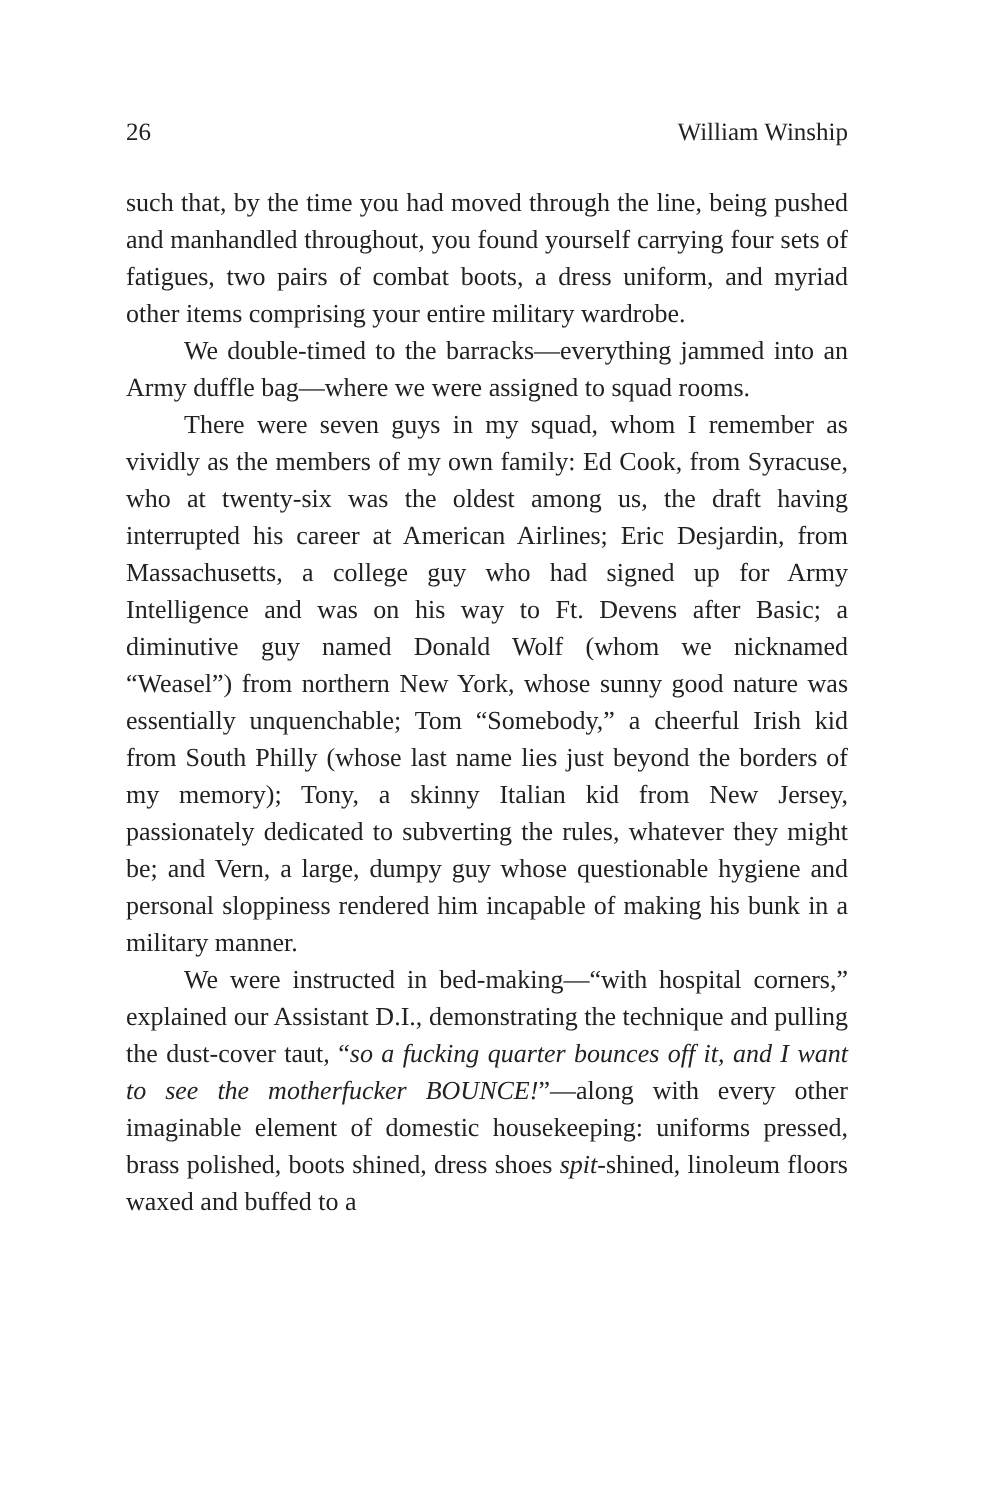26 William Winship
such that, by the time you had moved through the line, being pushed and manhandled throughout, you found yourself carrying four sets of fatigues, two pairs of combat boots, a dress uniform, and myriad other items comprising your entire military wardrobe.
We double-timed to the barracks—everything jammed into an Army duffle bag—where we were assigned to squad rooms.
There were seven guys in my squad, whom I remember as vividly as the members of my own family: Ed Cook, from Syracuse, who at twenty-six was the oldest among us, the draft having interrupted his career at American Airlines; Eric Desjardin, from Massachusetts, a college guy who had signed up for Army Intelligence and was on his way to Ft. Devens after Basic; a diminutive guy named Donald Wolf (whom we nicknamed “Weasel”) from northern New York, whose sunny good nature was essentially unquenchable; Tom “Somebody,” a cheerful Irish kid from South Philly (whose last name lies just beyond the borders of my memory); Tony, a skinny Italian kid from New Jersey, passionately dedicated to subverting the rules, whatever they might be; and Vern, a large, dumpy guy whose questionable hygiene and personal sloppiness rendered him incapable of making his bunk in a military manner.
We were instructed in bed-making—“with hospital corners,” explained our Assistant D.I., demonstrating the technique and pulling the dust-cover taut, “so a fucking quarter bounces off it, and I want to see the motherfucker BOUNCE!”—along with every other imaginable element of domestic housekeeping: uniforms pressed, brass polished, boots shined, dress shoes spit-shined, linoleum floors waxed and buffed to a